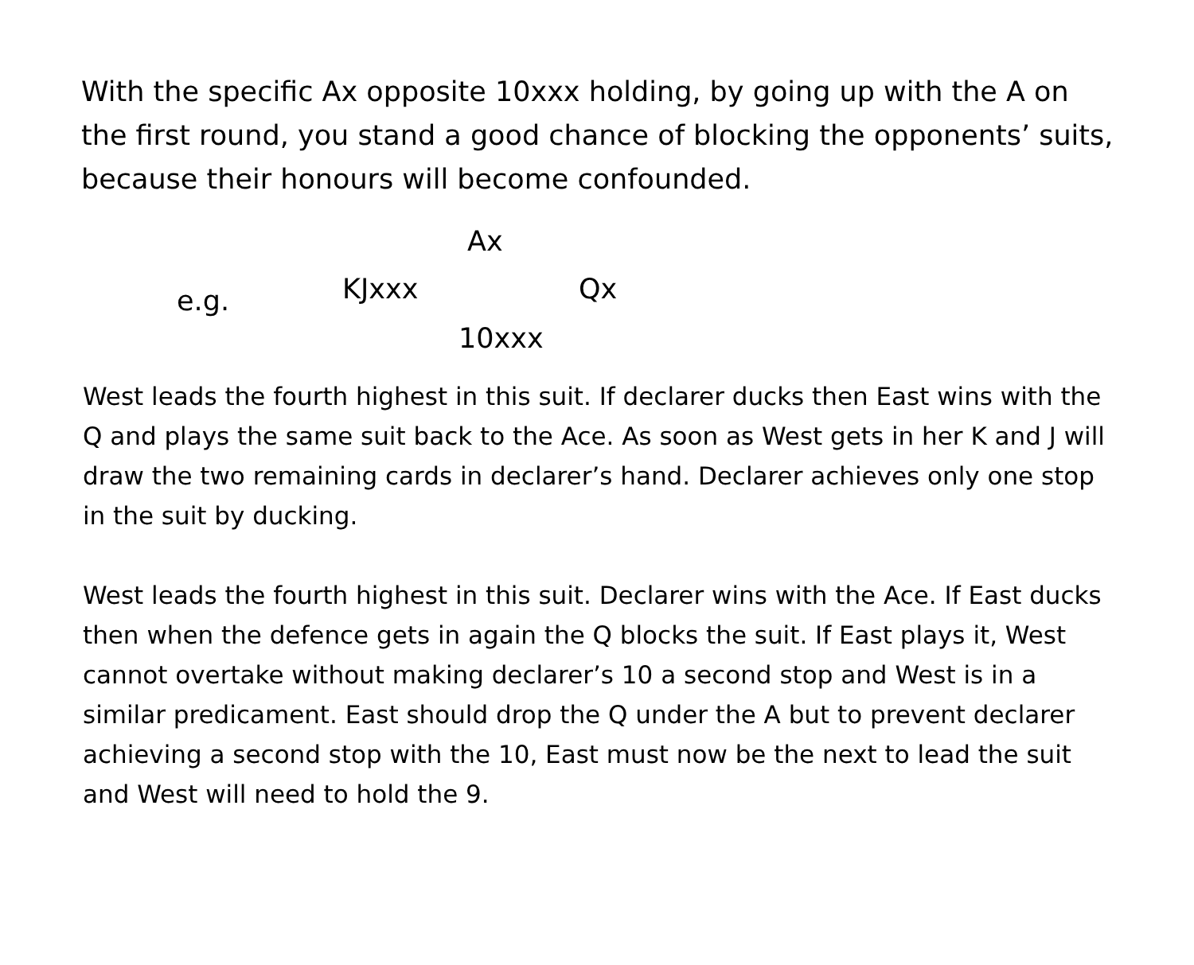With the specific Ax opposite 10xxx holding, by going up with the A on the first round, you stand a good chance of blocking the opponents’ suits, because their honours will become confounded.
Ax
e.g. KJxxx Qx
10xxx
West leads the fourth highest in this suit. If declarer ducks then East wins with the Q and plays the same suit back to the Ace. As soon as West gets in her K and J will draw the two remaining cards in declarer’s hand. Declarer achieves only one stop in the suit by ducking.
West leads the fourth highest in this suit. Declarer wins with the Ace. If East ducks then when the defence gets in again the Q blocks the suit. If East plays it, West cannot overtake without making declarer’s 10 a second stop and West is in a similar predicament. East should drop the Q under the A but to prevent declarer achieving a second stop with the 10, East must now be the next to lead the suit and West will need to hold the 9.